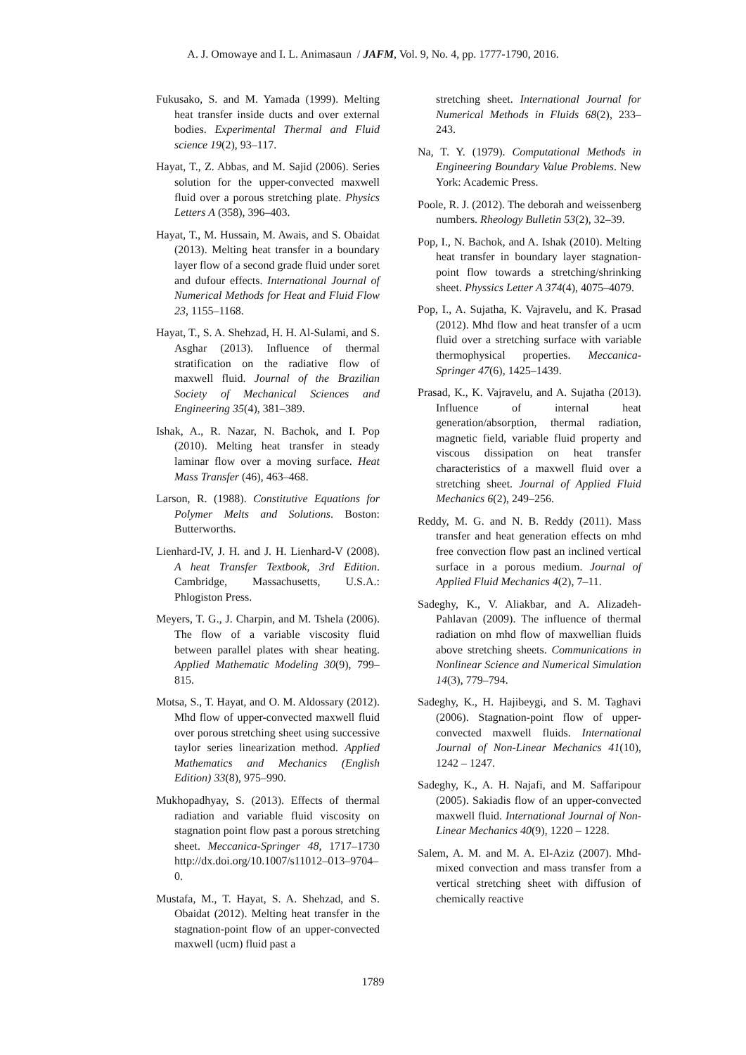A. J. Omowaye and I. L. Animasaun / JAFM, Vol. 9, No. 4, pp. 1777-1790, 2016.
Fukusako, S. and M. Yamada (1999). Melting heat transfer inside ducts and over external bodies. Experimental Thermal and Fluid science 19(2), 93–117.
Hayat, T., Z. Abbas, and M. Sajid (2006). Series solution for the upper-convected maxwell fluid over a porous stretching plate. Physics Letters A (358), 396–403.
Hayat, T., M. Hussain, M. Awais, and S. Obaidat (2013). Melting heat transfer in a boundary layer flow of a second grade fluid under soret and dufour effects. International Journal of Numerical Methods for Heat and Fluid Flow 23, 1155–1168.
Hayat, T., S. A. Shehzad, H. H. Al-Sulami, and S. Asghar (2013). Influence of thermal stratification on the radiative flow of maxwell fluid. Journal of the Brazilian Society of Mechanical Sciences and Engineering 35(4), 381–389.
Ishak, A., R. Nazar, N. Bachok, and I. Pop (2010). Melting heat transfer in steady laminar flow over a moving surface. Heat Mass Transfer (46), 463–468.
Larson, R. (1988). Constitutive Equations for Polymer Melts and Solutions. Boston: Butterworths.
Lienhard-IV, J. H. and J. H. Lienhard-V (2008). A heat Transfer Textbook, 3rd Edition. Cambridge, Massachusetts, U.S.A.: Phlogiston Press.
Meyers, T. G., J. Charpin, and M. Tshela (2006). The flow of a variable viscosity fluid between parallel plates with shear heating. Applied Mathematic Modeling 30(9), 799–815.
Motsa, S., T. Hayat, and O. M. Aldossary (2012). Mhd flow of upper-convected maxwell fluid over porous stretching sheet using successive taylor series linearization method. Applied Mathematics and Mechanics (English Edition) 33(8), 975–990.
Mukhopadhyay, S. (2013). Effects of thermal radiation and variable fluid viscosity on stagnation point flow past a porous stretching sheet. Meccanica-Springer 48, 1717–1730 http://dx.doi.org/10.1007/s11012–013–9704–0.
Mustafa, M., T. Hayat, S. A. Shehzad, and S. Obaidat (2012). Melting heat transfer in the stagnation-point flow of an upper-convected maxwell (ucm) fluid past a
stretching sheet. International Journal for Numerical Methods in Fluids 68(2), 233–243.
Na, T. Y. (1979). Computational Methods in Engineering Boundary Value Problems. New York: Academic Press.
Poole, R. J. (2012). The deborah and weissenberg numbers. Rheology Bulletin 53(2), 32–39.
Pop, I., N. Bachok, and A. Ishak (2010). Melting heat transfer in boundary layer stagnation-point flow towards a stretching/shrinking sheet. Physsics Letter A 374(4), 4075–4079.
Pop, I., A. Sujatha, K. Vajravelu, and K. Prasad (2012). Mhd flow and heat transfer of a ucm fluid over a stretching surface with variable thermophysical properties. Meccanica-Springer 47(6), 1425–1439.
Prasad, K., K. Vajravelu, and A. Sujatha (2013). Influence of internal heat generation/absorption, thermal radiation, magnetic field, variable fluid property and viscous dissipation on heat transfer characteristics of a maxwell fluid over a stretching sheet. Journal of Applied Fluid Mechanics 6(2), 249–256.
Reddy, M. G. and N. B. Reddy (2011). Mass transfer and heat generation effects on mhd free convection flow past an inclined vertical surface in a porous medium. Journal of Applied Fluid Mechanics 4(2), 7–11.
Sadeghy, K., V. Aliakbar, and A. Alizadeh-Pahlavan (2009). The influence of thermal radiation on mhd flow of maxwellian fluids above stretching sheets. Communications in Nonlinear Science and Numerical Simulation 14(3), 779–794.
Sadeghy, K., H. Hajibeygi, and S. M. Taghavi (2006). Stagnation-point flow of upper-convected maxwell fluids. International Journal of Non-Linear Mechanics 41(10), 1242 – 1247.
Sadeghy, K., A. H. Najafi, and M. Saffaripour (2005). Sakiadis flow of an upper-convected maxwell fluid. International Journal of Non-Linear Mechanics 40(9), 1220 – 1228.
Salem, A. M. and M. A. El-Aziz (2007). Mhd-mixed convection and mass transfer from a vertical stretching sheet with diffusion of chemically reactive
1789